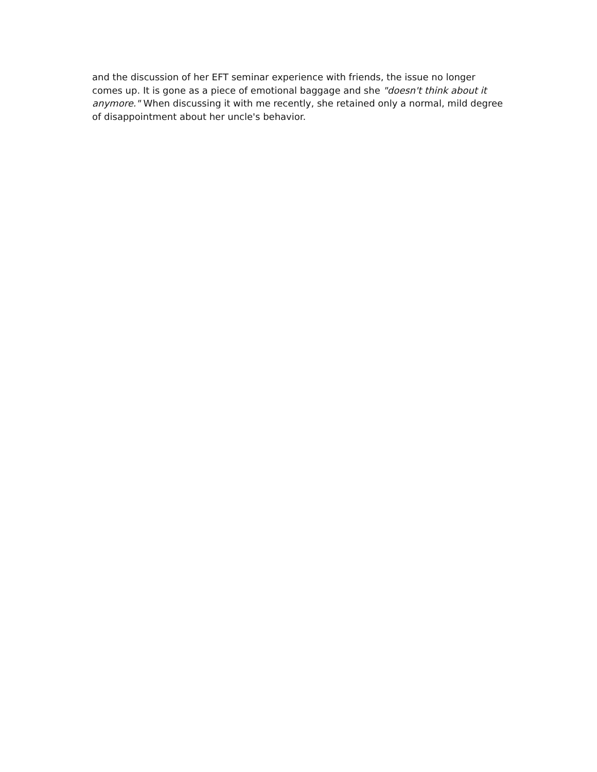and the discussion of her EFT seminar experience with friends, the issue no longer comes up. It is gone as a piece of emotional baggage and she "doesn't think about it anymore." When discussing it with me recently, she retained only a normal, mild degree of disappointment about her uncle's behavior.